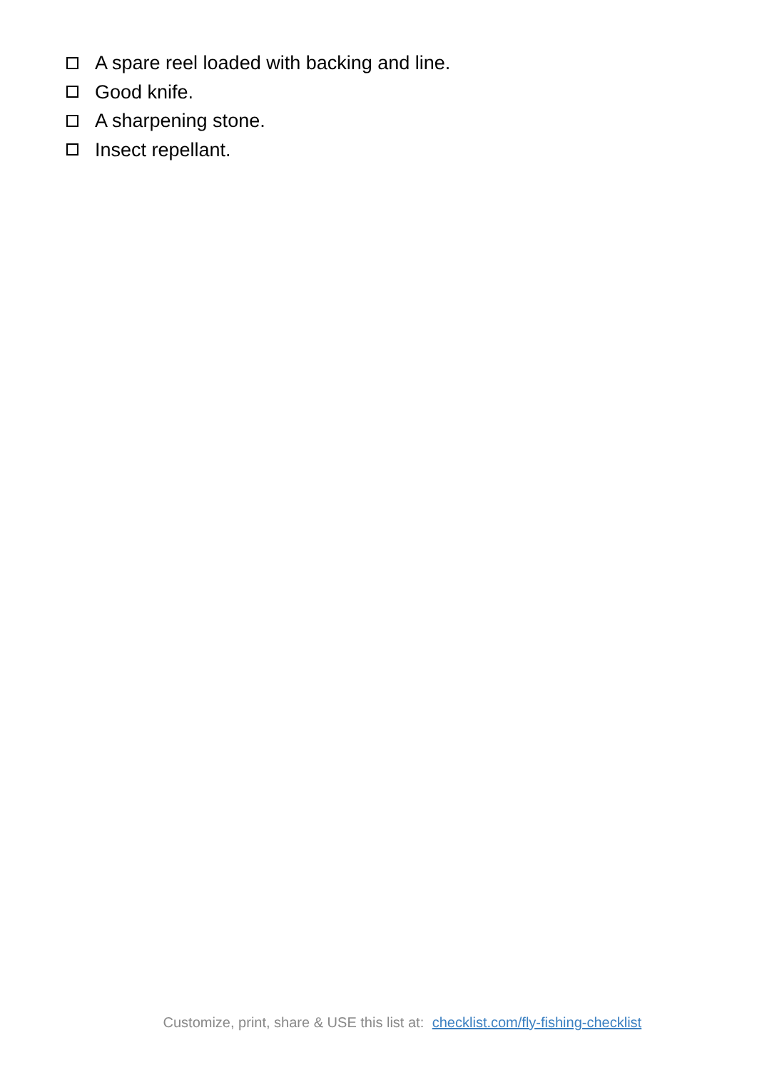A spare reel loaded with backing and line.
Good knife.
A sharpening stone.
Insect repellant.
Customize, print, share & USE this list at: checklist.com/fly-fishing-checklist